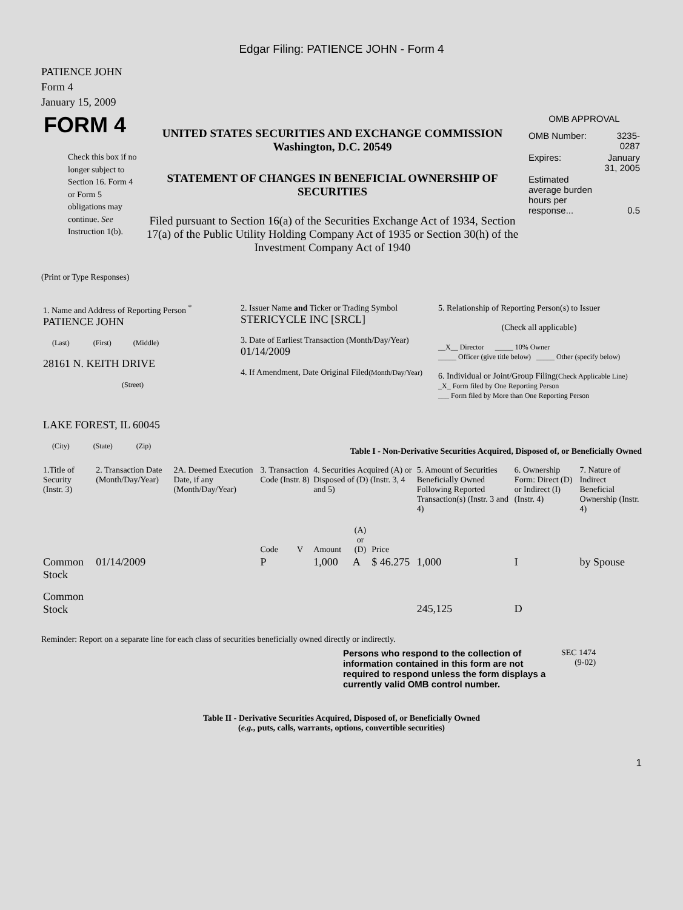Edgar Filing: PATIENCE JOHN - Form 4
PATIENCE JOHN
Form 4
January 15, 2009
FORM 4
Check this box if no longer subject to Section 16. Form 4 or Form 5 obligations may continue. See Instruction 1(b).
UNITED STATES SECURITIES AND EXCHANGE COMMISSION
Washington, D.C. 20549
STATEMENT OF CHANGES IN BENEFICIAL OWNERSHIP OF SECURITIES
Filed pursuant to Section 16(a) of the Securities Exchange Act of 1934, Section 17(a) of the Public Utility Holding Company Act of 1935 or Section 30(h) of the Investment Company Act of 1940
OMB APPROVAL
| OMB Number: | 3235-0287 |
| Expires: | January 31, 2005 |
| Estimated average burden hours per response... | 0.5 |
(Print or Type Responses)
| 1. Name and Address of Reporting Person <sup>*</sup> PATIENCE JOHN (Last) (First) (Middle) 28161 N. KEITH DRIVE (Street) LAKE FOREST, IL 60045 (City) (State) (Zip) | 2. Issuer Name and Ticker or Trading Symbol STERICYCLE INC [SRCL] 3. Date of Earliest Transaction (Month/Day/Year) 01/14/2009 4. If Amendment, Date Original Filed (Month/Day/Year) | 5. Relationship of Reporting Person(s) to Issuer (Check all applicable) __X__ Director _____ 10% Owner _____ Officer (give title below) _____ Other (specify below) 6. Individual or Joint/Group Filing (Check Applicable Line) _X_ Form filed by One Reporting Person ___ Form filed by More than One Reporting Person |
Table I - Non-Derivative Securities Acquired, Disposed of, or Beneficially Owned
| 1.Title of Security (Instr. 3) | 2. Transaction Date (Month/Day/Year) | 2A. Deemed Execution Date, if any (Month/Day/Year) | 3. Transaction Code (Instr. 8) | | 4. Securities Acquired (A) or Disposed of (D) (Instr. 3, 4 and 5) | | | 5. Amount of Securities Beneficially Owned Following Reported Transaction(s) (Instr. 3 and 4) | 6. Ownership Form: Direct (D) or Indirect (I) (Instr. 4) | 7. Nature of Indirect Beneficial Ownership (Instr. 4) |
| --- | --- | --- | --- | --- | --- | --- | --- | --- | --- | --- |
| | | | Code | V | Amount | (A) or (D) | Price | | | |
| Common Stock | 01/14/2009 | | P | | 1,000 | A | $ 46.275 | 1,000 | I | by Spouse |
| Common Stock | | | | | | | | 245,125 | D | |
Reminder: Report on a separate line for each class of securities beneficially owned directly or indirectly.
Persons who respond to the collection of information contained in this form are not required to respond unless the form displays a currently valid OMB control number.
SEC 1474
(9-02)
Table II - Derivative Securities Acquired, Disposed of, or Beneficially Owned
(e.g., puts, calls, warrants, options, convertible securities)
1